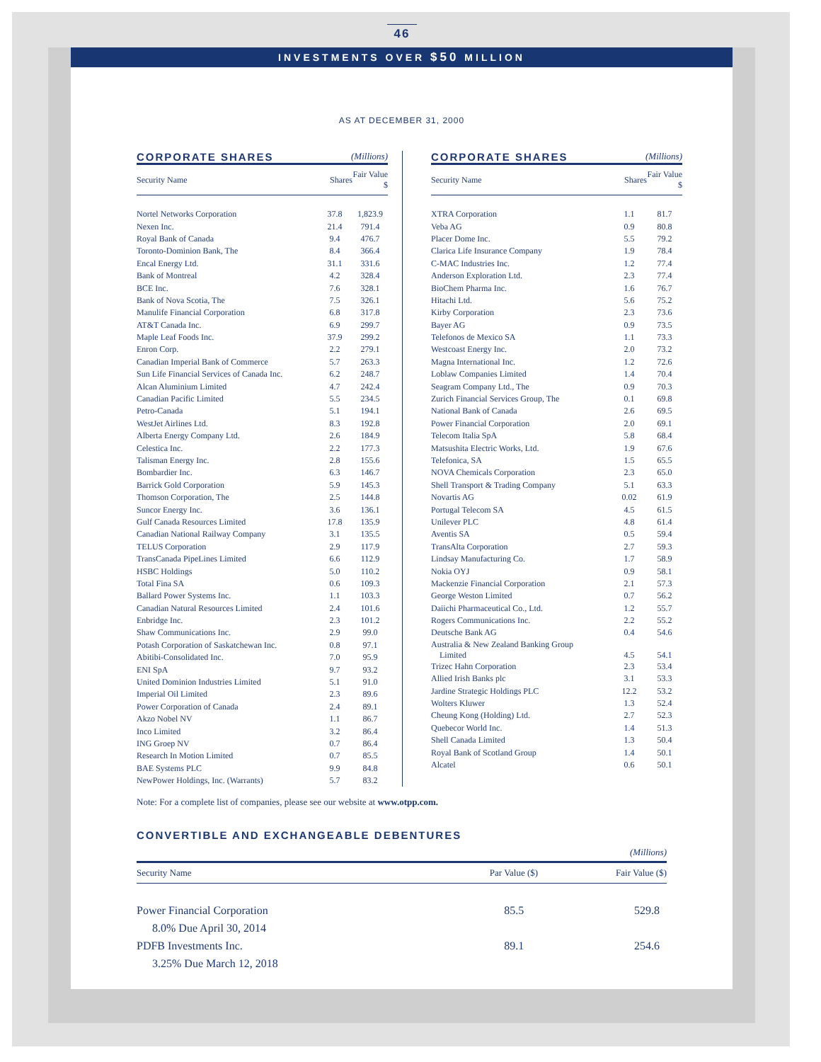46
INVESTMENTS OVER $50 MILLION
AS AT DECEMBER 31, 2000
CORPORATE SHARES (Millions)
| Security Name | Shares | Fair Value $ |
| --- | --- | --- |
| Nortel Networks Corporation | 37.8 | 1,823.9 |
| Nexen Inc. | 21.4 | 791.4 |
| Royal Bank of Canada | 9.4 | 476.7 |
| Toronto-Dominion Bank, The | 8.4 | 366.4 |
| Encal Energy Ltd. | 31.1 | 331.6 |
| Bank of Montreal | 4.2 | 328.4 |
| BCE Inc. | 7.6 | 328.1 |
| Bank of Nova Scotia, The | 7.5 | 326.1 |
| Manulife Financial Corporation | 6.8 | 317.8 |
| AT&T Canada Inc. | 6.9 | 299.7 |
| Maple Leaf Foods Inc. | 37.9 | 299.2 |
| Enron Corp. | 2.2 | 279.1 |
| Canadian Imperial Bank of Commerce | 5.7 | 263.3 |
| Sun Life Financial Services of Canada Inc. | 6.2 | 248.7 |
| Alcan Aluminium Limited | 4.7 | 242.4 |
| Canadian Pacific Limited | 5.5 | 234.5 |
| Petro-Canada | 5.1 | 194.1 |
| WestJet Airlines Ltd. | 8.3 | 192.8 |
| Alberta Energy Company Ltd. | 2.6 | 184.9 |
| Celestica Inc. | 2.2 | 177.3 |
| Talisman Energy Inc. | 2.8 | 155.6 |
| Bombardier Inc. | 6.3 | 146.7 |
| Barrick Gold Corporation | 5.9 | 145.3 |
| Thomson Corporation, The | 2.5 | 144.8 |
| Suncor Energy Inc. | 3.6 | 136.1 |
| Gulf Canada Resources Limited | 17.8 | 135.9 |
| Canadian National Railway Company | 3.1 | 135.5 |
| TELUS Corporation | 2.9 | 117.9 |
| TransCanada PipeLines Limited | 6.6 | 112.9 |
| HSBC Holdings | 5.0 | 110.2 |
| Total Fina SA | 0.6 | 109.3 |
| Ballard Power Systems Inc. | 1.1 | 103.3 |
| Canadian Natural Resources Limited | 2.4 | 101.6 |
| Enbridge Inc. | 2.3 | 101.2 |
| Shaw Communications Inc. | 2.9 | 99.0 |
| Potash Corporation of Saskatchewan Inc. | 0.8 | 97.1 |
| Abitibi-Consolidated Inc. | 7.0 | 95.9 |
| ENI SpA | 9.7 | 93.2 |
| United Dominion Industries Limited | 5.1 | 91.0 |
| Imperial Oil Limited | 2.3 | 89.6 |
| Power Corporation of Canada | 2.4 | 89.1 |
| Akzo Nobel NV | 1.1 | 86.7 |
| Inco Limited | 3.2 | 86.4 |
| ING Groep NV | 0.7 | 86.4 |
| Research In Motion Limited | 0.7 | 85.5 |
| BAE Systems PLC | 9.9 | 84.8 |
| NewPower Holdings, Inc. (Warrants) | 5.7 | 83.2 |
CORPORATE SHARES (Millions)
| Security Name | Shares | Fair Value $ |
| --- | --- | --- |
| XTRA Corporation | 1.1 | 81.7 |
| Veba AG | 0.9 | 80.8 |
| Placer Dome Inc. | 5.5 | 79.2 |
| Clarica Life Insurance Company | 1.9 | 78.4 |
| C-MAC Industries Inc. | 1.2 | 77.4 |
| Anderson Exploration Ltd. | 2.3 | 77.4 |
| BioChem Pharma Inc. | 1.6 | 76.7 |
| Hitachi Ltd. | 5.6 | 75.2 |
| Kirby Corporation | 2.3 | 73.6 |
| Bayer AG | 0.9 | 73.5 |
| Telefonos de Mexico SA | 1.1 | 73.3 |
| Westcoast Energy Inc. | 2.0 | 73.2 |
| Magna International Inc. | 1.2 | 72.6 |
| Loblaw Companies Limited | 1.4 | 70.4 |
| Seagram Company Ltd., The | 0.9 | 70.3 |
| Zurich Financial Services Group, The | 0.1 | 69.8 |
| National Bank of Canada | 2.6 | 69.5 |
| Power Financial Corporation | 2.0 | 69.1 |
| Telecom Italia SpA | 5.8 | 68.4 |
| Matsushita Electric Works, Ltd. | 1.9 | 67.6 |
| Telefonica, SA | 1.5 | 65.5 |
| NOVA Chemicals Corporation | 2.3 | 65.0 |
| Shell Transport & Trading Company | 5.1 | 63.3 |
| Novartis AG | 0.02 | 61.9 |
| Portugal Telecom SA | 4.5 | 61.5 |
| Unilever PLC | 4.8 | 61.4 |
| Aventis SA | 0.5 | 59.4 |
| TransAlta Corporation | 2.7 | 59.3 |
| Lindsay Manufacturing Co. | 1.7 | 58.9 |
| Nokia OYJ | 0.9 | 58.1 |
| Mackenzie Financial Corporation | 2.1 | 57.3 |
| George Weston Limited | 0.7 | 56.2 |
| Daiichi Pharmaceutical Co., Ltd. | 1.2 | 55.7 |
| Rogers Communications Inc. | 2.2 | 55.2 |
| Deutsche Bank AG | 0.4 | 54.6 |
| Australia & New Zealand Banking Group Limited | 4.5 | 54.1 |
| Trizec Hahn Corporation | 2.3 | 53.4 |
| Allied Irish Banks plc | 3.1 | 53.3 |
| Jardine Strategic Holdings PLC | 12.2 | 53.2 |
| Wolters Kluwer | 1.3 | 52.4 |
| Cheung Kong (Holding) Ltd. | 2.7 | 52.3 |
| Quebecor World Inc. | 1.4 | 51.3 |
| Shell Canada Limited | 1.3 | 50.4 |
| Royal Bank of Scotland Group | 1.4 | 50.1 |
| Alcatel | 0.6 | 50.1 |
Note: For a complete list of companies, please see our website at www.otpp.com.
CONVERTIBLE AND EXCHANGEABLE DEBENTURES
(Millions)
| Security Name | Par Value ($) | Fair Value ($) |
| --- | --- | --- |
| Power Financial Corporation | 85.5 | 529.8 |
| 8.0% Due April 30, 2014 | | |
| PDFB Investments Inc. | 89.1 | 254.6 |
| 3.25% Due March 12, 2018 | | |